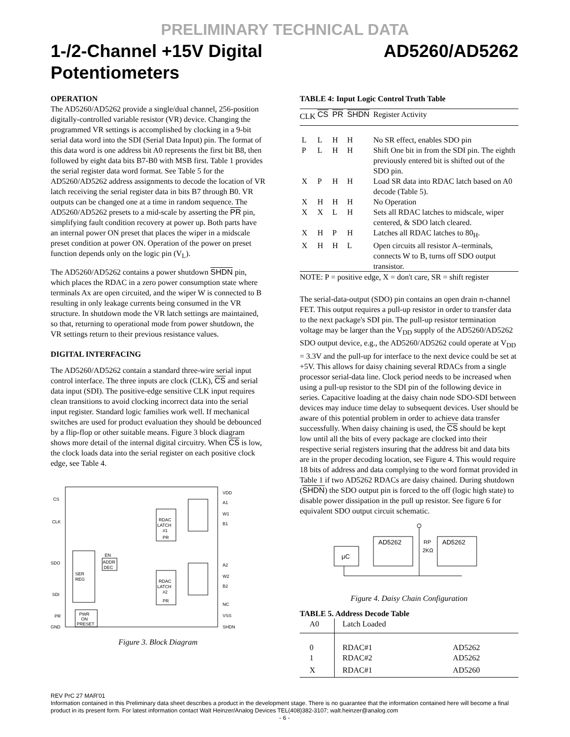PRELIMINARY TECHNICAL DATA
1-/2-Channel +15V Digital Potentiometers AD5260/AD5262
OPERATION
The AD5260/AD5262 provide a single/dual channel, 256-position digitally-controlled variable resistor (VR) device. Changing the programmed VR settings is accomplished by clocking in a 9-bit serial data word into the SDI (Serial Data Input) pin. The format of this data word is one address bit A0 represents the first bit B8, then followed by eight data bits B7-B0 with MSB first. Table 1 provides the serial register data word format. See Table 5 for the AD5260/AD5262 address assignments to decode the location of VR latch receiving the serial register data in bits B7 through B0. VR outputs can be changed one at a time in random sequence. The AD5260/AD5262 presets to a mid-scale by asserting the PR pin, simplifying fault condition recovery at power up. Both parts have an internal power ON preset that places the wiper in a midscale preset condition at power ON. Operation of the power on preset function depends only on the logic pin (V<sub>L</sub>).
The AD5260/AD5262 contains a power shutdown SHDN pin, which places the RDAC in a zero power consumption state where terminals Ax are open circuited, and the wiper W is connected to B resulting in only leakage currents being consumed in the VR structure. In shutdown mode the VR latch settings are maintained, so that, returning to operational mode from power shutdown, the VR settings return to their previous resistance values.
DIGITAL INTERFACING
The AD5260/AD5262 contain a standard three-wire serial input control interface. The three inputs are clock (CLK), CS and serial data input (SDI). The positive-edge sensitive CLK input requires clean transitions to avoid clocking incorrect data into the serial input register. Standard logic families work well. If mechanical switches are used for product evaluation they should be debounced by a flip-flop or other suitable means. Figure 3 block diagram shows more detail of the internal digital circuitry. When CS is low, the clock loads data into the serial register on each positive clock edge, see Table 4.
CS
CLK
SDO
SDI
PR
GND
SER
REG
ADDR
DEC
EN
RDAC
LATCH
#1
PR
RDAC
LATCH
#2
PR
PWR
ON
PRESET
VDD
A1
W1
B1
A2
W2
B2
NC
VSS
SHDN
Figure 3. Block Diagram
TABLE 4: Input Logic Control Truth Table
| CLK | CS | PR | SHDN | Register Activity |
| --- | --- | --- | --- | --- |
| L | L | H | H | No SR effect, enables SDO pin |
| P | L | H | H | Shift One bit in from the SDI pin. The eighth previously entered bit is shifted out of the SDO pin. |
| X | P | H | H | Load SR data into RDAC latch based on A0 decode (Table 5). |
| X | H | H | H | No Operation |
| X | X | L | H | Sets all RDAC latches to midscale, wiper centered, & SDO latch cleared. |
| X | H | P | H | Latches all RDAC latches to 80<sub>H</sub>. |
| X | H | H | L | Open circuits all resistor A–terminals, connects W to B, turns off SDO output transistor. |
NOTE: P = positive edge, X = don't care, SR = shift register
The serial-data-output (SDO) pin contains an open drain n-channel FET. This output requires a pull-up resistor in order to transfer data to the next package's SDI pin. The pull-up resistor termination voltage may be larger than the V<sub>DD</sub> supply of the AD5260/AD5262 SDO output device, e.g., the AD5260/AD5262 could operate at V<sub>DD</sub> = 3.3V and the pull-up for interface to the next device could be set at +5V. This allows for daisy chaining several RDACs from a single processor serial-data line. Clock period needs to be increased when using a pull-up resistor to the SDI pin of the following device in series. Capacitive loading at the daisy chain node SDO-SDI between devices may induce time delay to subsequent devices. User should be aware of this potential problem in order to achieve data transfer successfully. When daisy chaining is used, the CS should be kept low until all the bits of every package are clocked into their respective serial registers insuring that the address bit and data bits are in the proper decoding location, see Figure 4. This would require 18 bits of address and data complying to the word format provided in Table 1 if two AD5262 RDACs are daisy chained. During shutdown (SHDN) the SDO output pin is forced to the off (logic high state) to disable power dissipation in the pull up resistor. See figure 6 for equivalent SDO output circuit schematic.
μC
AD5262
AD5262
RP
2KΩ
Figure 4. Daisy Chain Configuration
TABLE 5. Address Decode Table
| A0 | Latch Loaded | |
| --- | --- | --- |
| 0 | RDAC#1 | AD5262 |
| 1 | RDAC#2 | AD5262 |
| X | RDAC#1 | AD5260 |
REV PrC 27 MAR'01
Information contained in this Preliminary data sheet describes a product in the development stage. There is no guarantee that the information contained here will become a final product in its present form. For latest information contact Walt Heinzer/Analog Devices TEL(408)382-3107; walt.heinzer@analog.com
- 6 -